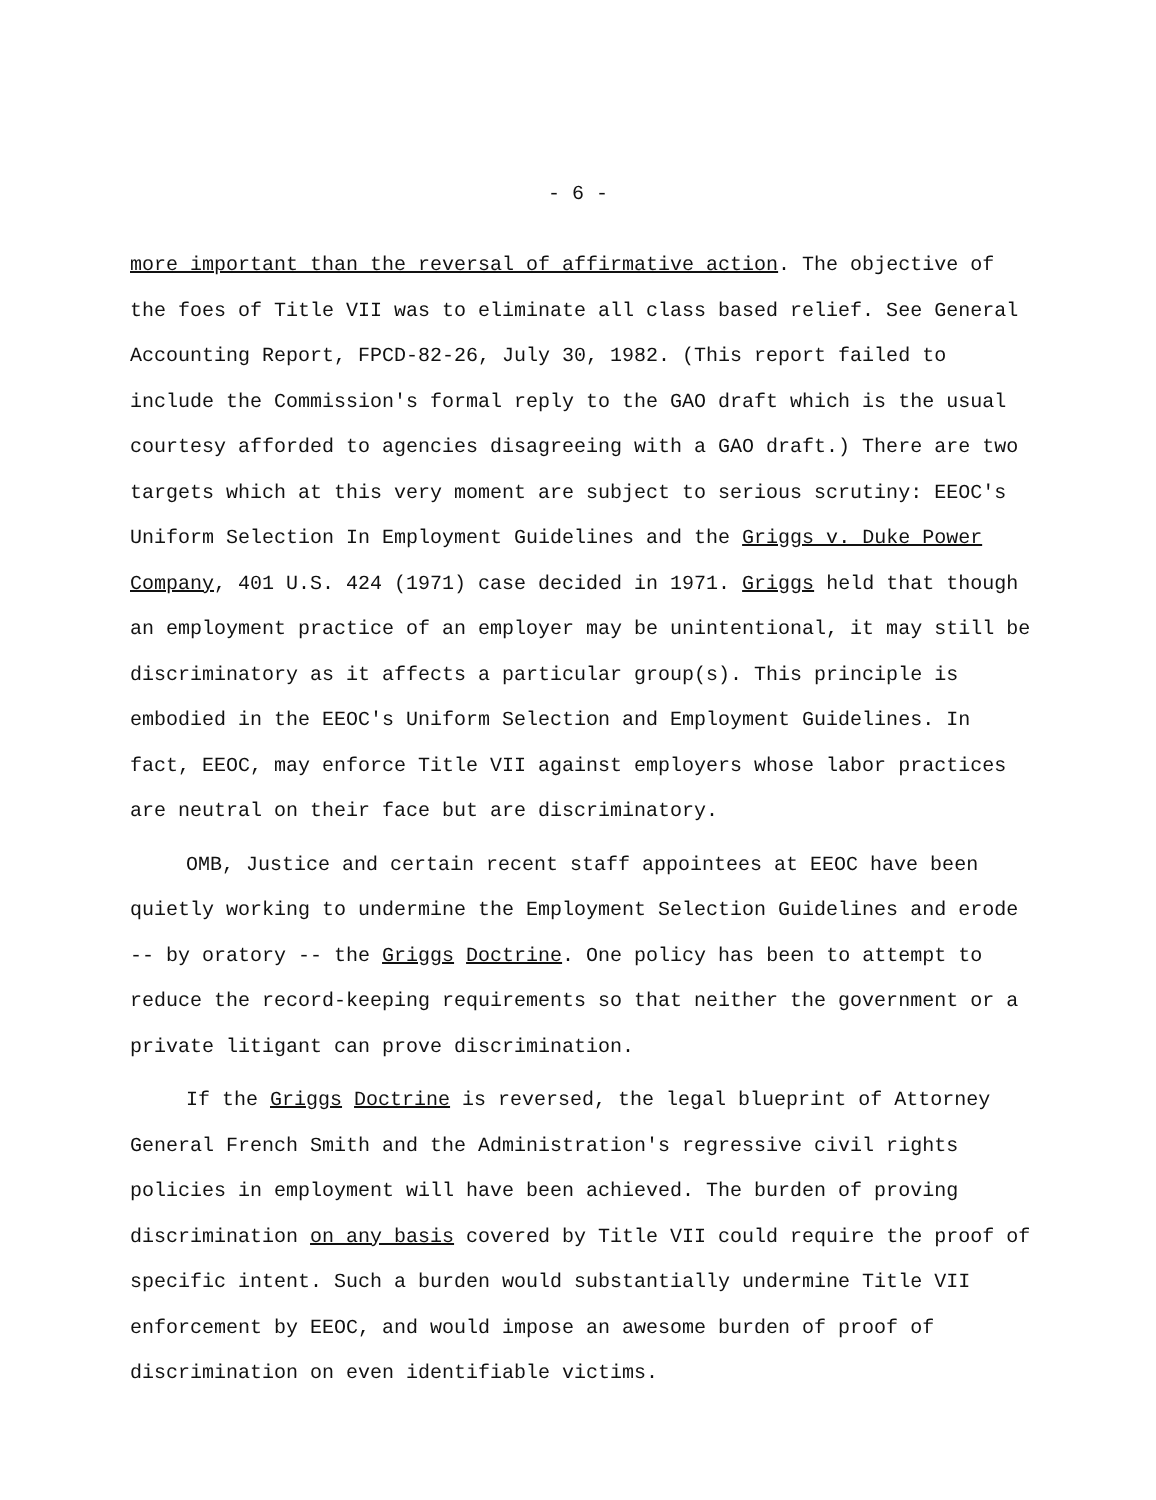- 6 -
more important than the reversal of affirmative action. The objective of the foes of Title VII was to eliminate all class based relief. See General Accounting Report, FPCD-82-26, July 30, 1982. (This report failed to include the Commission's formal reply to the GAO draft which is the usual courtesy afforded to agencies disagreeing with a GAO draft.) There are two targets which at this very moment are subject to serious scrutiny: EEOC's Uniform Selection In Employment Guidelines and the Griggs v. Duke Power Company, 401 U.S. 424 (1971) case decided in 1971. Griggs held that though an employment practice of an employer may be unintentional, it may still be discriminatory as it affects a particular group(s). This principle is embodied in the EEOC's Uniform Selection and Employment Guidelines. In fact, EEOC, may enforce Title VII against employers whose labor practices are neutral on their face but are discriminatory.
OMB, Justice and certain recent staff appointees at EEOC have been quietly working to undermine the Employment Selection Guidelines and erode -- by oratory -- the Griggs Doctrine. One policy has been to attempt to reduce the record-keeping requirements so that neither the government or a private litigant can prove discrimination.
If the Griggs Doctrine is reversed, the legal blueprint of Attorney General French Smith and the Administration's regressive civil rights policies in employment will have been achieved. The burden of proving discrimination on any basis covered by Title VII could require the proof of specific intent. Such a burden would substantially undermine Title VII enforcement by EEOC, and would impose an awesome burden of proof of discrimination on even identifiable victims.